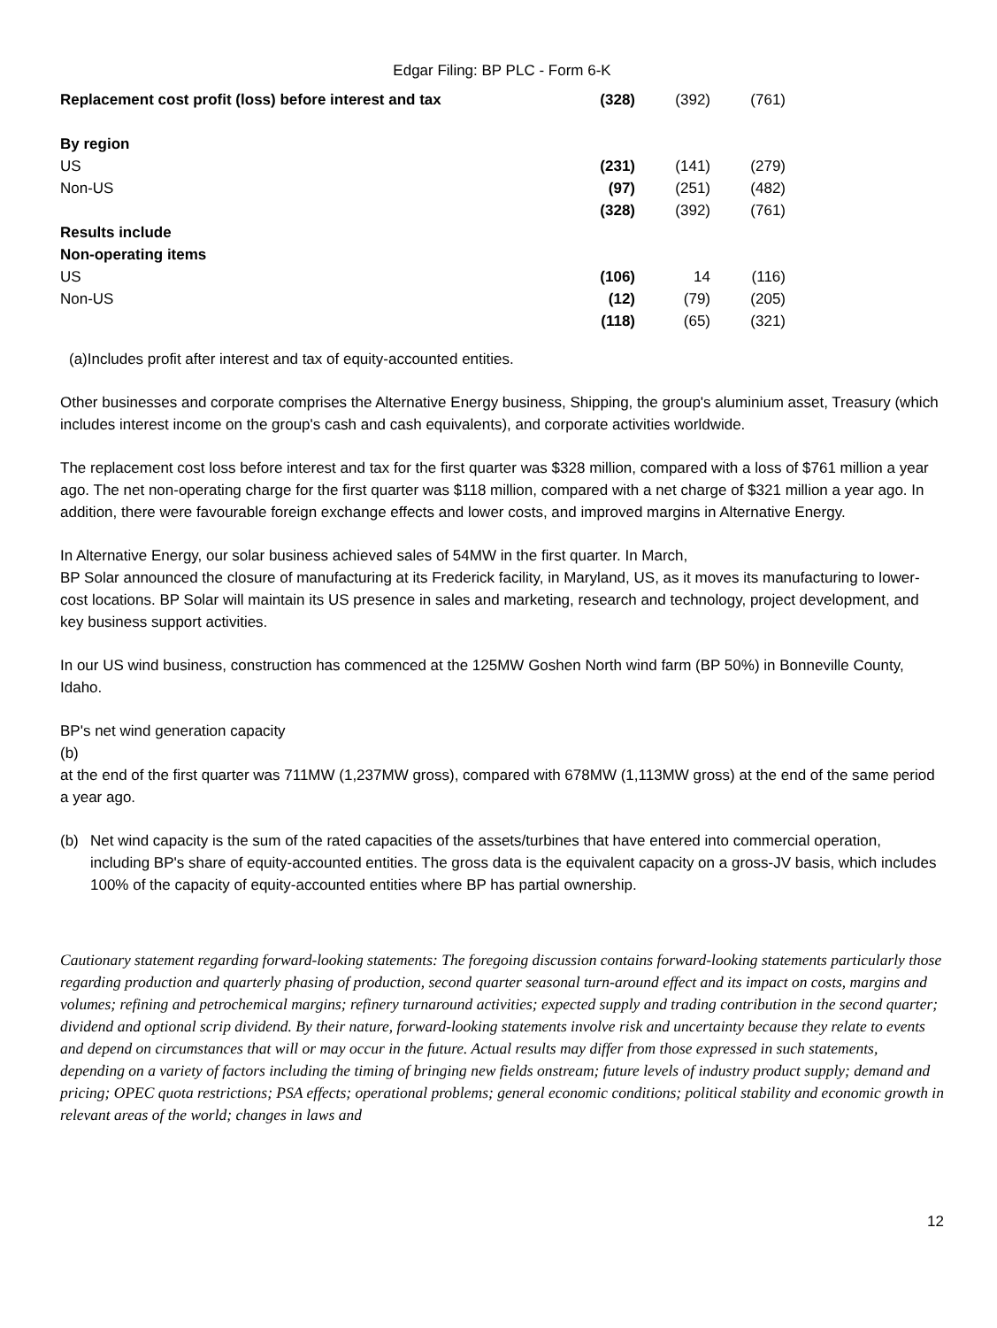Edgar Filing: BP PLC - Form 6-K
| Replacement cost profit (loss) before interest and tax | (328) | (392) | (761) |
| By region | | | |
| US | (231) | (141) | (279) |
| Non-US | (97) | (251) | (482) |
| | (328) | (392) | (761) |
| Results include | | | |
| Non-operating items | | | |
| US | (106) | 14 | (116) |
| Non-US | (12) | (79) | (205) |
| | (118) | (65) | (321) |
(a)Includes profit after interest and tax of equity-accounted entities.
Other businesses and corporate comprises the Alternative Energy business, Shipping, the group's aluminium asset, Treasury (which includes interest income on the group's cash and cash equivalents), and corporate activities worldwide.
The replacement cost loss before interest and tax for the first quarter was $328 million, compared with a loss of $761 million a year ago. The net non-operating charge for the first quarter was $118 million, compared with a net charge of $321 million a year ago. In addition, there were favourable foreign exchange effects and lower costs, and improved margins in Alternative Energy.
In Alternative Energy, our solar business achieved sales of 54MW in the first quarter. In March,
BP Solar announced the closure of manufacturing at its Frederick facility, in Maryland, US, as it moves its manufacturing to lower-cost locations. BP Solar will maintain its US presence in sales and marketing, research and technology, project development, and key business support activities.
In our US wind business, construction has commenced at the 125MW Goshen North wind farm (BP 50%) in Bonneville County, Idaho.
BP's net wind generation capacity
(b)
at the end of the first quarter was 711MW (1,237MW gross), compared with 678MW (1,113MW gross) at the end of the same period a year ago.
(b) Net wind capacity is the sum of the rated capacities of the assets/turbines that have entered into commercial operation, including BP's share of equity-accounted entities. The gross data is the equivalent capacity on a gross-JV basis, which includes 100% of the capacity of equity-accounted entities where BP has partial ownership.
Cautionary statement regarding forward-looking statements: The foregoing discussion contains forward-looking statements particularly those regarding production and quarterly phasing of production, second quarter seasonal turn-around effect and its impact on costs, margins and volumes; refining and petrochemical margins; refinery turnaround activities; expected supply and trading contribution in the second quarter; dividend and optional scrip dividend. By their nature, forward-looking statements involve risk and uncertainty because they relate to events and depend on circumstances that will or may occur in the future. Actual results may differ from those expressed in such statements, depending on a variety of factors including the timing of bringing new fields onstream; future levels of industry product supply; demand and pricing; OPEC quota restrictions; PSA effects; operational problems; general economic conditions; political stability and economic growth in relevant areas of the world; changes in laws and
12